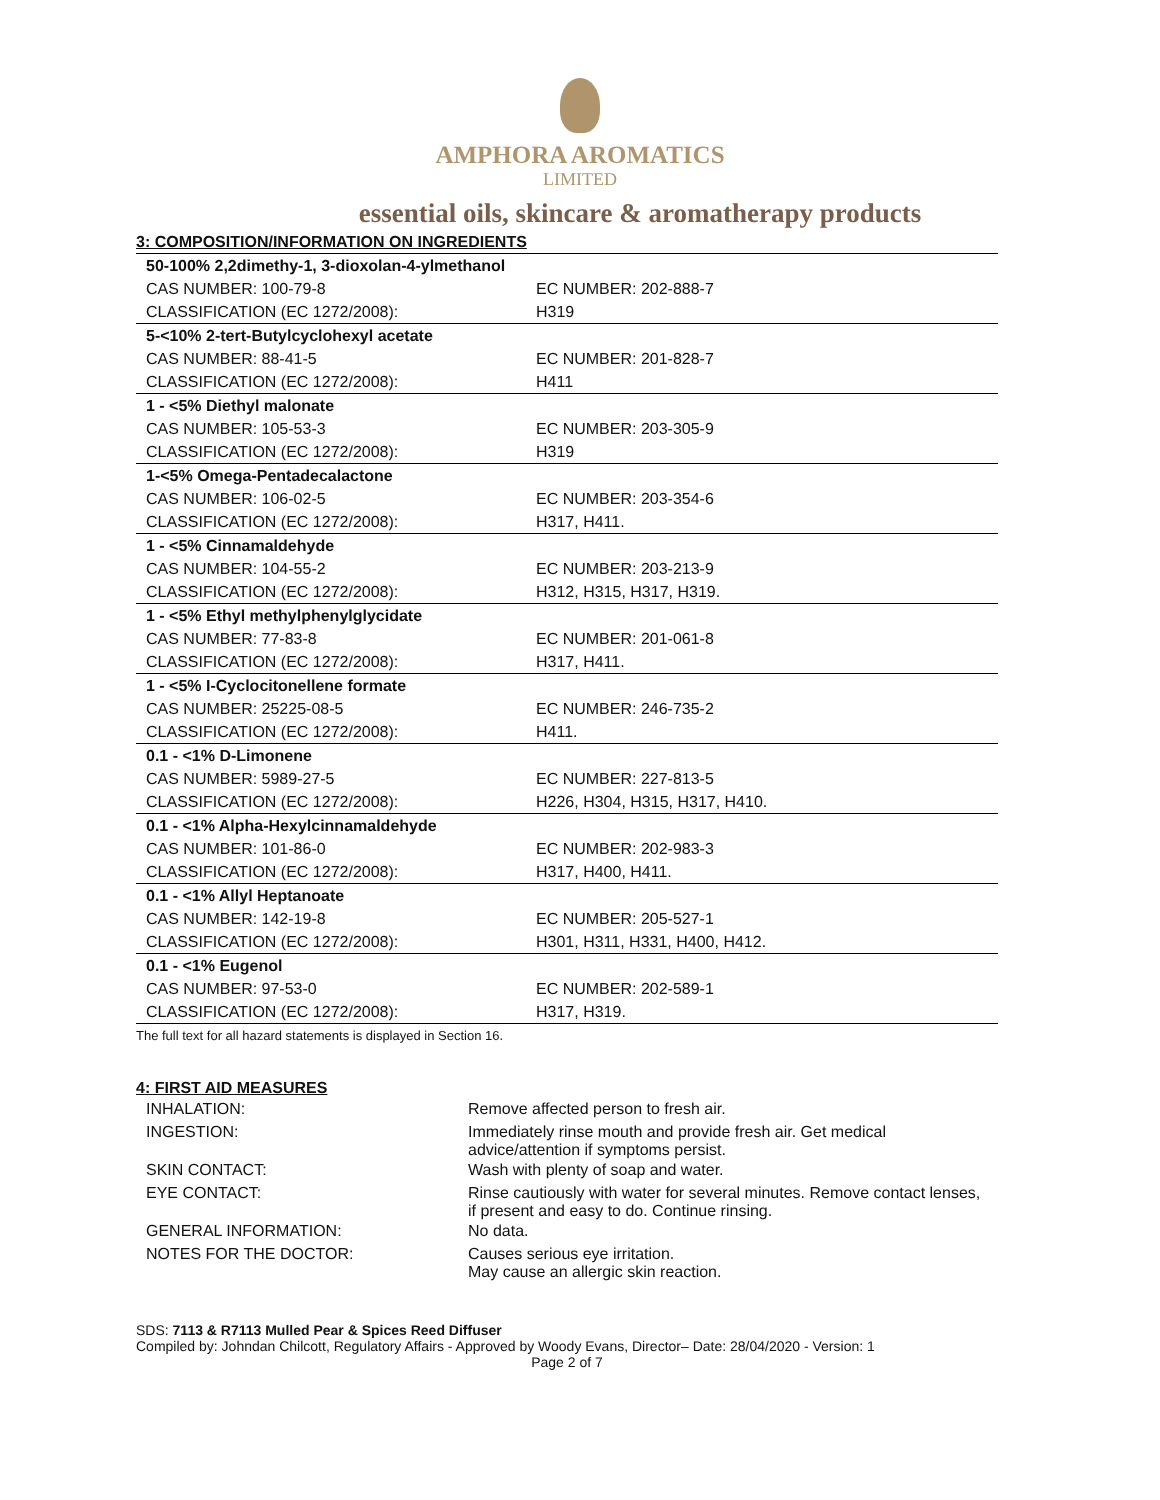AMPHORA AROMATICS
LIMITED
essential oils, skincare & aromatherapy products
3: COMPOSITION/INFORMATION ON INGREDIENTS
| 50-100% 2,2dimethy-1, 3-dioxolan-4-ylmethanol | |
| CAS NUMBER: 100-79-8 | EC NUMBER: 202-888-7 |
| CLASSIFICATION (EC 1272/2008): | H319 |
| 5-<10% 2-tert-Butylcyclohexyl acetate | |
| CAS NUMBER: 88-41-5 | EC NUMBER: 201-828-7 |
| CLASSIFICATION (EC 1272/2008): | H411 |
| 1 - <5% Diethyl malonate | |
| CAS NUMBER: 105-53-3 | EC NUMBER: 203-305-9 |
| CLASSIFICATION (EC 1272/2008): | H319 |
| 1-<5% Omega-Pentadecalactone | |
| CAS NUMBER: 106-02-5 | EC NUMBER: 203-354-6 |
| CLASSIFICATION (EC 1272/2008): | H317, H411. |
| 1 - <5% Cinnamaldehyde | |
| CAS NUMBER: 104-55-2 | EC NUMBER: 203-213-9 |
| CLASSIFICATION (EC 1272/2008): | H312, H315, H317, H319. |
| 1 - <5% Ethyl methylphenylglycidate | |
| CAS NUMBER: 77-83-8 | EC NUMBER: 201-061-8 |
| CLASSIFICATION (EC 1272/2008): | H317, H411. |
| 1 - <5% I-Cyclocitonellene formate | |
| CAS NUMBER: 25225-08-5 | EC NUMBER: 246-735-2 |
| CLASSIFICATION (EC 1272/2008): | H411. |
| 0.1 - <1% D-Limonene | |
| CAS NUMBER: 5989-27-5 | EC NUMBER: 227-813-5 |
| CLASSIFICATION (EC 1272/2008): | H226, H304, H315, H317, H410. |
| 0.1 - <1% Alpha-Hexylcinnamaldehyde | |
| CAS NUMBER: 101-86-0 | EC NUMBER: 202-983-3 |
| CLASSIFICATION (EC 1272/2008): | H317, H400, H411. |
| 0.1 - <1% Allyl Heptanoate | |
| CAS NUMBER: 142-19-8 | EC NUMBER: 205-527-1 |
| CLASSIFICATION (EC 1272/2008): | H301, H311, H331, H400, H412. |
| 0.1 - <1% Eugenol | |
| CAS NUMBER: 97-53-0 | EC NUMBER: 202-589-1 |
| CLASSIFICATION (EC 1272/2008): | H317, H319. |
The full text for all hazard statements is displayed in Section 16.
4: FIRST AID MEASURES
| INHALATION: | Remove affected person to fresh air. |
| INGESTION: | Immediately rinse mouth and provide fresh air. Get medical advice/attention if symptoms persist. |
| SKIN CONTACT: | Wash with plenty of soap and water. |
| EYE CONTACT: | Rinse cautiously with water for several minutes. Remove contact lenses, if present and easy to do. Continue rinsing. |
| GENERAL INFORMATION: | No data. |
| NOTES FOR THE DOCTOR: | Causes serious eye irritation. May cause an allergic skin reaction. |
SDS: 7113 & R7113 Mulled Pear & Spices Reed Diffuser
Compiled by: Johndan Chilcott, Regulatory Affairs - Approved by Woody Evans, Director– Date: 28/04/2020 - Version: 1
Page 2 of 7